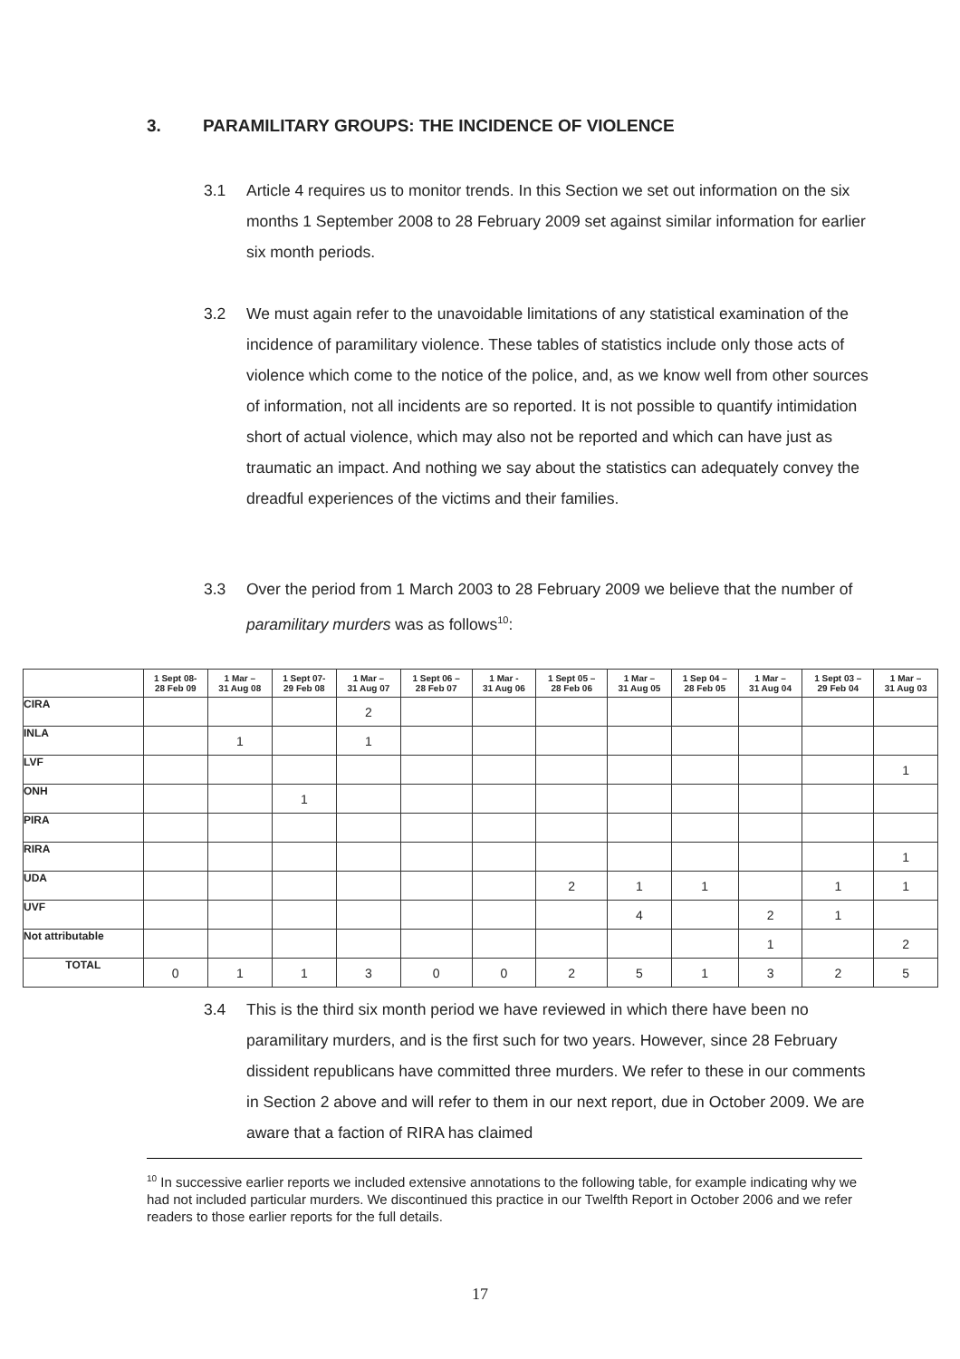3. PARAMILITARY GROUPS: THE INCIDENCE OF VIOLENCE
3.1 Article 4 requires us to monitor trends. In this Section we set out information on the six months 1 September 2008 to 28 February 2009 set against similar information for earlier six month periods.
3.2 We must again refer to the unavoidable limitations of any statistical examination of the incidence of paramilitary violence. These tables of statistics include only those acts of violence which come to the notice of the police, and, as we know well from other sources of information, not all incidents are so reported. It is not possible to quantify intimidation short of actual violence, which may also not be reported and which can have just as traumatic an impact. And nothing we say about the statistics can adequately convey the dreadful experiences of the victims and their families.
3.3 Over the period from 1 March 2003 to 28 February 2009 we believe that the number of paramilitary murders was as follows<sup>10</sup>:
| | 1 Sept 08- 28 Feb 09 | 1 Mar – 31 Aug 08 | 1 Sept 07- 29 Feb 08 | 1 Mar – 31 Aug 07 | 1 Sept 06 – 28 Feb 07 | 1 Mar - 31 Aug 06 | 1 Sept 05 – 28 Feb 06 | 1 Mar – 31 Aug 05 | 1 Sep 04 – 28 Feb 05 | 1 Mar – 31 Aug 04 | 1 Sept 03 – 29 Feb 04 | 1 Mar – 31 Aug 03 |
| --- | --- | --- | --- | --- | --- | --- | --- | --- | --- | --- | --- | --- |
| CIRA | | | | 2 | | | | | | | | |
| INLA | | 1 | | 1 | | | | | | | | |
| LVF | | | | | | | | | | | | 1 |
| ONH | | | 1 | | | | | | | | | |
| PIRA | | | | | | | | | | | | |
| RIRA | | | | | | | | | | | | 1 |
| UDA | | | | | | | 2 | 1 | 1 | | 1 | 1 |
| UVF | | | | | | | | 4 | | 2 | 1 | |
| Not attributable | | | | | | | | | | 1 | | 2 |
| TOTAL | 0 | 1 | 1 | 3 | 0 | 0 | 2 | 5 | 1 | 3 | 2 | 5 |
3.4 This is the third six month period we have reviewed in which there have been no paramilitary murders, and is the first such for two years. However, since 28 February dissident republicans have committed three murders. We refer to these in our comments in Section 2 above and will refer to them in our next report, due in October 2009. We are aware that a faction of RIRA has claimed
<sup>10</sup> In successive earlier reports we included extensive annotations to the following table, for example indicating why we had not included particular murders. We discontinued this practice in our Twelfth Report in October 2006 and we refer readers to those earlier reports for the full details.
17